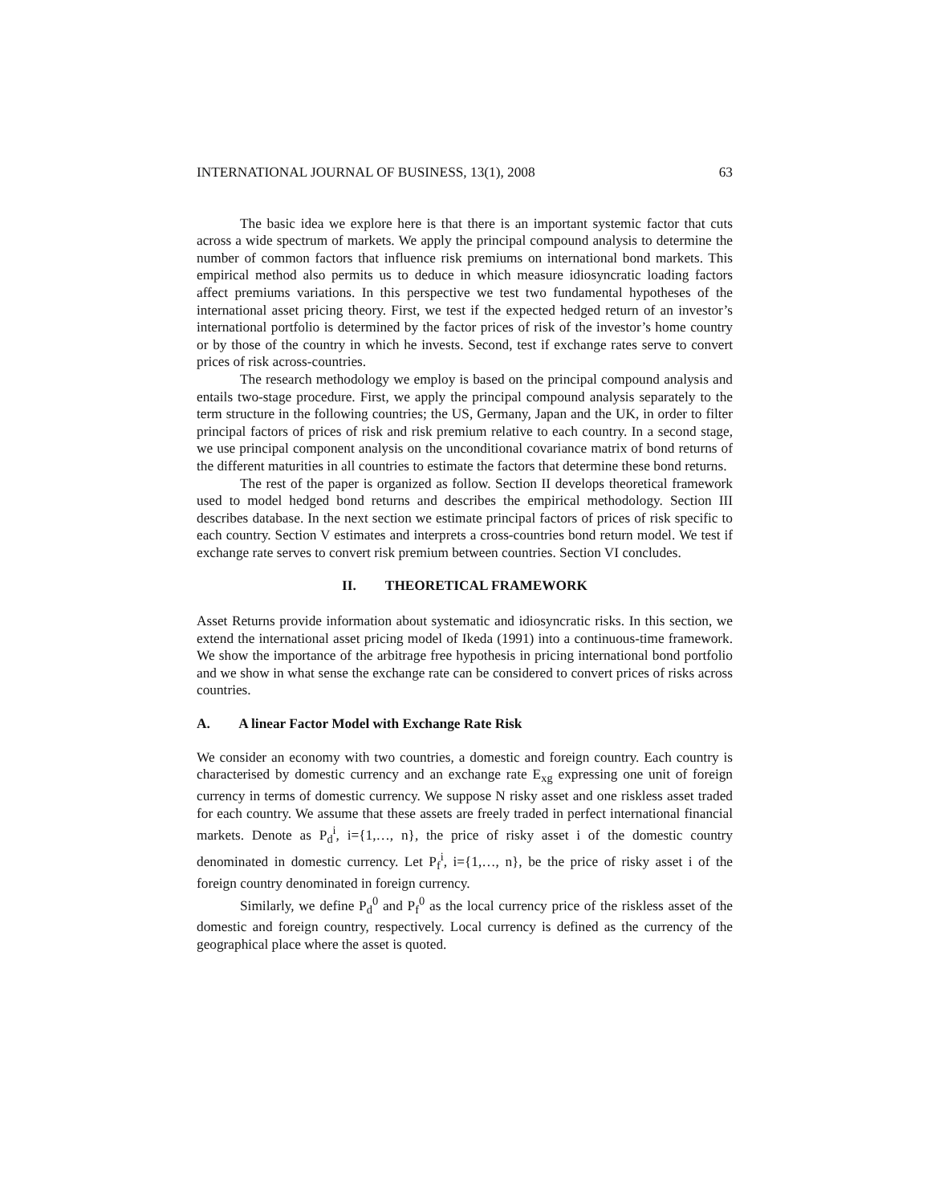INTERNATIONAL JOURNAL OF BUSINESS, 13(1), 2008 63
The basic idea we explore here is that there is an important systemic factor that cuts across a wide spectrum of markets. We apply the principal compound analysis to determine the number of common factors that influence risk premiums on international bond markets. This empirical method also permits us to deduce in which measure idiosyncratic loading factors affect premiums variations. In this perspective we test two fundamental hypotheses of the international asset pricing theory. First, we test if the expected hedged return of an investor’s international portfolio is determined by the factor prices of risk of the investor’s home country or by those of the country in which he invests. Second, test if exchange rates serve to convert prices of risk across-countries.
The research methodology we employ is based on the principal compound analysis and entails two-stage procedure. First, we apply the principal compound analysis separately to the term structure in the following countries; the US, Germany, Japan and the UK, in order to filter principal factors of prices of risk and risk premium relative to each country. In a second stage, we use principal component analysis on the unconditional covariance matrix of bond returns of the different maturities in all countries to estimate the factors that determine these bond returns.
The rest of the paper is organized as follow. Section II develops theoretical framework used to model hedged bond returns and describes the empirical methodology. Section III describes database. In the next section we estimate principal factors of prices of risk specific to each country. Section V estimates and interprets a cross-countries bond return model. We test if exchange rate serves to convert risk premium between countries. Section VI concludes.
II. THEORETICAL FRAMEWORK
Asset Returns provide information about systematic and idiosyncratic risks. In this section, we extend the international asset pricing model of Ikeda (1991) into a continuous-time framework. We show the importance of the arbitrage free hypothesis in pricing international bond portfolio and we show in what sense the exchange rate can be considered to convert prices of risks across countries.
A. A linear Factor Model with Exchange Rate Risk
We consider an economy with two countries, a domestic and foreign country. Each country is characterised by domestic currency and an exchange rate E<sub>xg</sub> expressing one unit of foreign currency in terms of domestic currency. We suppose N risky asset and one riskless asset traded for each country. We assume that these assets are freely traded in perfect international financial markets. Denote as P<sub>d</sub><sup>i</sup>, i={1,…, n}, the price of risky asset i of the domestic country denominated in domestic currency. Let P<sub>f</sub><sup>i</sup>, i={1,…, n}, be the price of risky asset i of the foreign country denominated in foreign currency.
Similarly, we define P<sub>d</sub><sup>0</sup> and P<sub>f</sub><sup>0</sup> as the local currency price of the riskless asset of the domestic and foreign country, respectively. Local currency is defined as the currency of the geographical place where the asset is quoted.